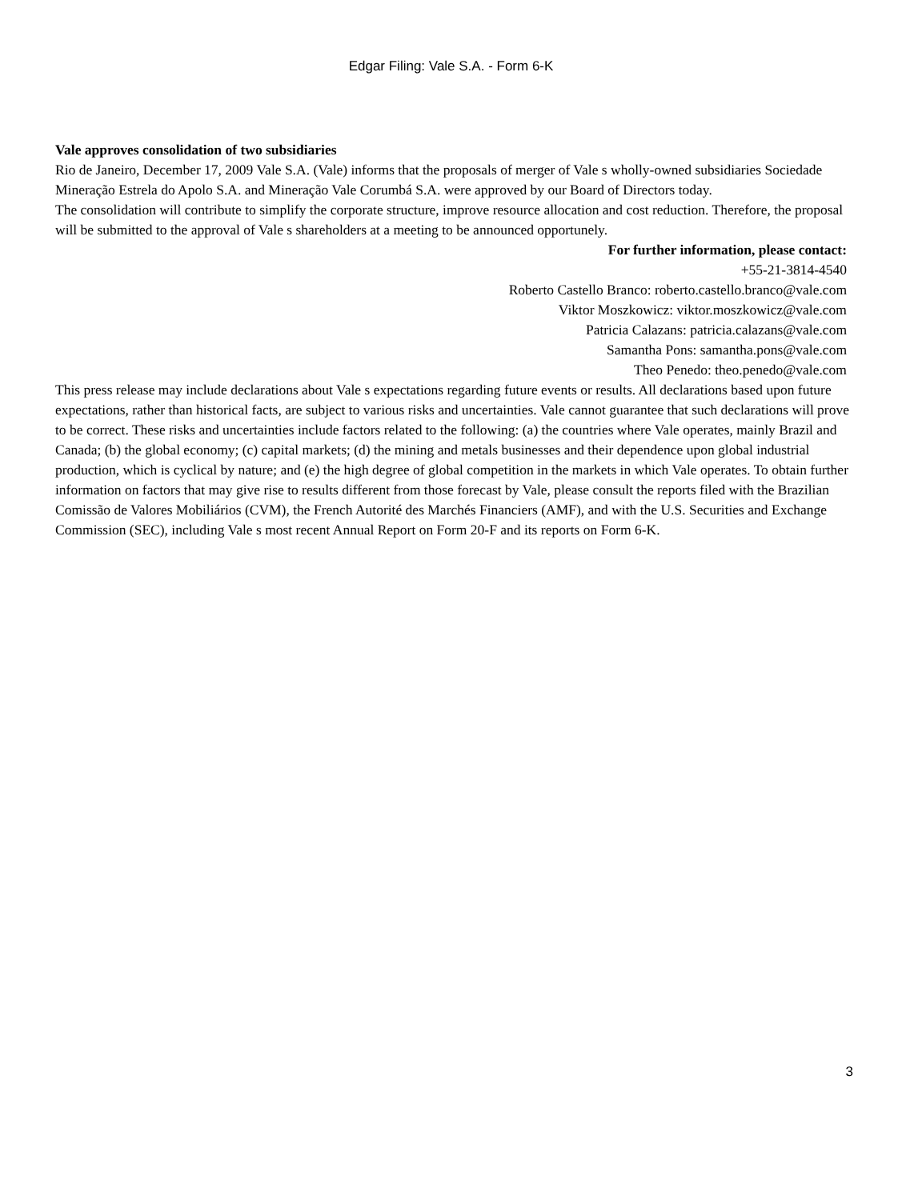Edgar Filing: Vale S.A. - Form 6-K
Vale approves consolidation of two subsidiaries
Rio de Janeiro, December 17, 2009 Vale S.A. (Vale) informs that the proposals of merger of Vale s wholly-owned subsidiaries Sociedade Mineração Estrela do Apolo S.A. and Mineração Vale Corumbá S.A. were approved by our Board of Directors today.
The consolidation will contribute to simplify the corporate structure, improve resource allocation and cost reduction. Therefore, the proposal will be submitted to the approval of Vale s shareholders at a meeting to be announced opportunely.
For further information, please contact:
+55-21-3814-4540
Roberto Castello Branco: roberto.castello.branco@vale.com
Viktor Moszkowicz: viktor.moszkowicz@vale.com
Patricia Calazans: patricia.calazans@vale.com
Samantha Pons: samantha.pons@vale.com
Theo Penedo: theo.penedo@vale.com
This press release may include declarations about Vale s expectations regarding future events or results. All declarations based upon future expectations, rather than historical facts, are subject to various risks and uncertainties. Vale cannot guarantee that such declarations will prove to be correct. These risks and uncertainties include factors related to the following: (a) the countries where Vale operates, mainly Brazil and Canada; (b) the global economy; (c) capital markets; (d) the mining and metals businesses and their dependence upon global industrial production, which is cyclical by nature; and (e) the high degree of global competition in the markets in which Vale operates. To obtain further information on factors that may give rise to results different from those forecast by Vale, please consult the reports filed with the Brazilian Comissão de Valores Mobiliários (CVM), the French Autorité des Marchés Financiers (AMF), and with the U.S. Securities and Exchange Commission (SEC), including Vale s most recent Annual Report on Form 20-F and its reports on Form 6-K.
3